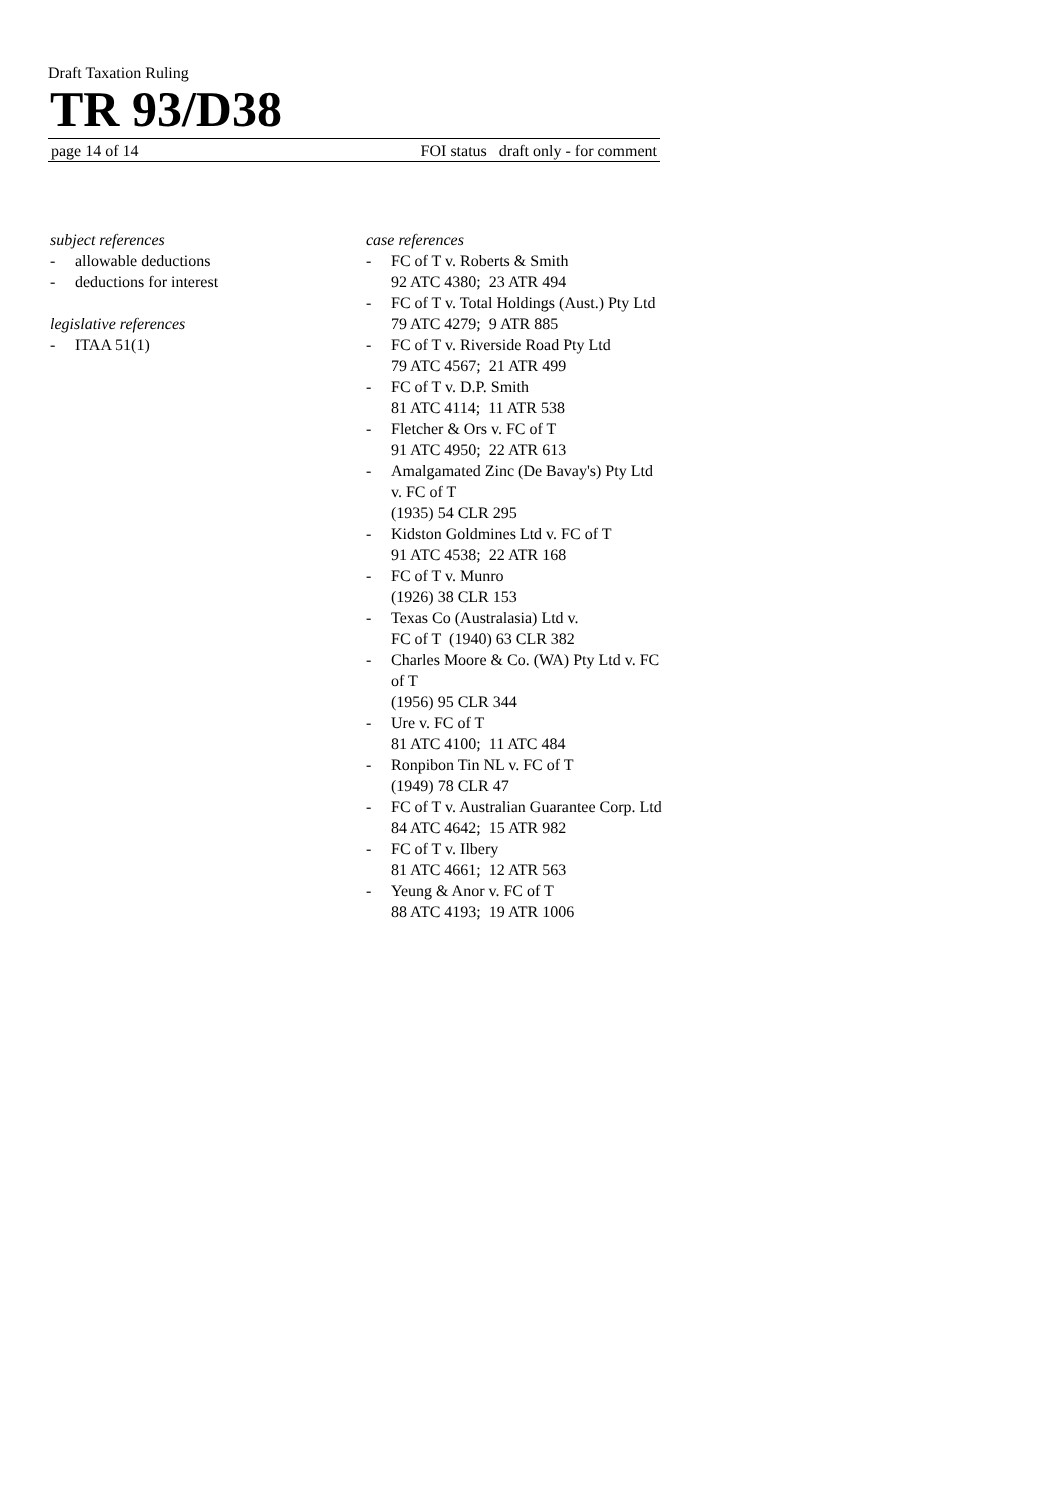Draft Taxation Ruling
TR 93/D38
page 14 of 14 FOI status draft only - for comment
subject references
- allowable deductions
- deductions for interest
legislative references
- ITAA 51(1)
case references
- FC of T v. Roberts & Smith
92 ATC 4380; 23 ATR 494
- FC of T v. Total Holdings (Aust.) Pty Ltd
79 ATC 4279; 9 ATR 885
- FC of T v. Riverside Road Pty Ltd
79 ATC 4567; 21 ATR 499
- FC of T v. D.P. Smith
81 ATC 4114; 11 ATR 538
- Fletcher & Ors v. FC of T
91 ATC 4950; 22 ATR 613
- Amalgamated Zinc (De Bavay's) Pty Ltd v. FC of T
(1935) 54 CLR 295
- Kidston Goldmines Ltd v. FC of T
91 ATC 4538; 22 ATR 168
- FC of T v. Munro
(1926) 38 CLR 153
- Texas Co (Australasia) Ltd v.
FC of T (1940) 63 CLR 382
- Charles Moore & Co. (WA) Pty Ltd v. FC of T
(1956) 95 CLR 344
- Ure v. FC of T
81 ATC 4100; 11 ATC 484
- Ronpibon Tin NL v. FC of T
(1949) 78 CLR 47
- FC of T v. Australian Guarantee Corp. Ltd
84 ATC 4642; 15 ATR 982
- FC of T v. Ilbery
81 ATC 4661; 12 ATR 563
- Yeung & Anor v. FC of T
88 ATC 4193; 19 ATR 1006